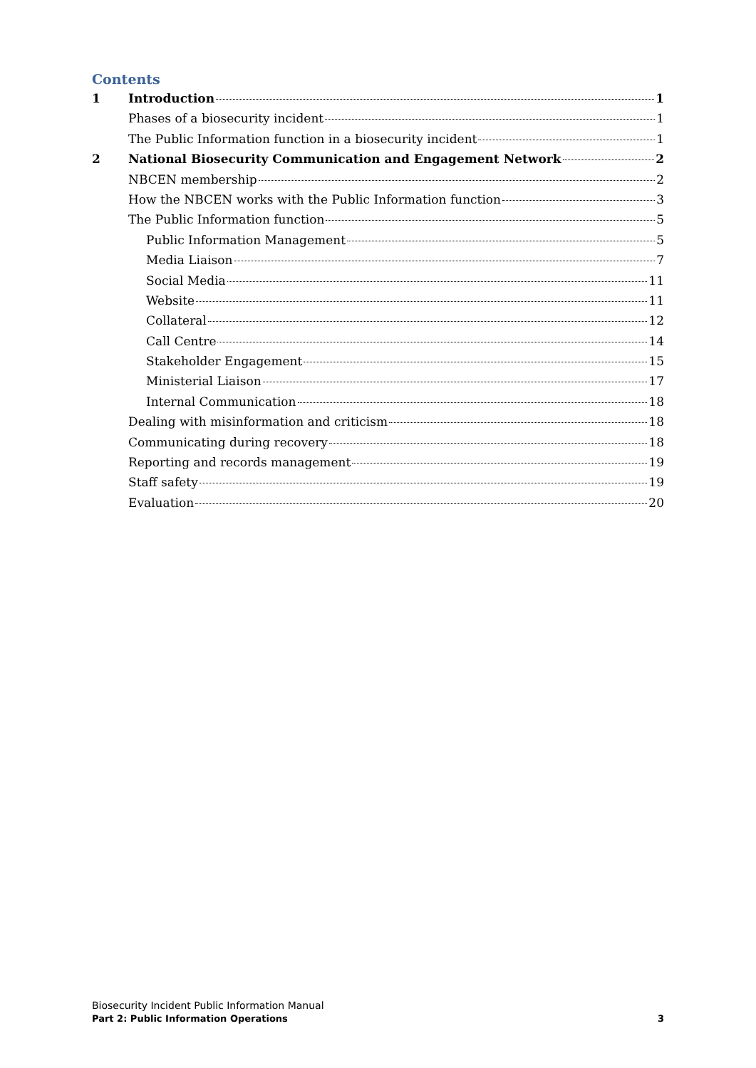Contents
1 Introduction 1
Phases of a biosecurity incident 1
The Public Information function in a biosecurity incident 1
2 National Biosecurity Communication and Engagement Network 2
NBCEN membership 2
How the NBCEN works with the Public Information function 3
The Public Information function 5
Public Information Management 5
Media Liaison 7
Social Media 11
Website 11
Collateral 12
Call Centre 14
Stakeholder Engagement 15
Ministerial Liaison 17
Internal Communication 18
Dealing with misinformation and criticism 18
Communicating during recovery 18
Reporting and records management 19
Staff safety 19
Evaluation 20
Biosecurity Incident Public Information Manual
Part 2: Public Information Operations 3